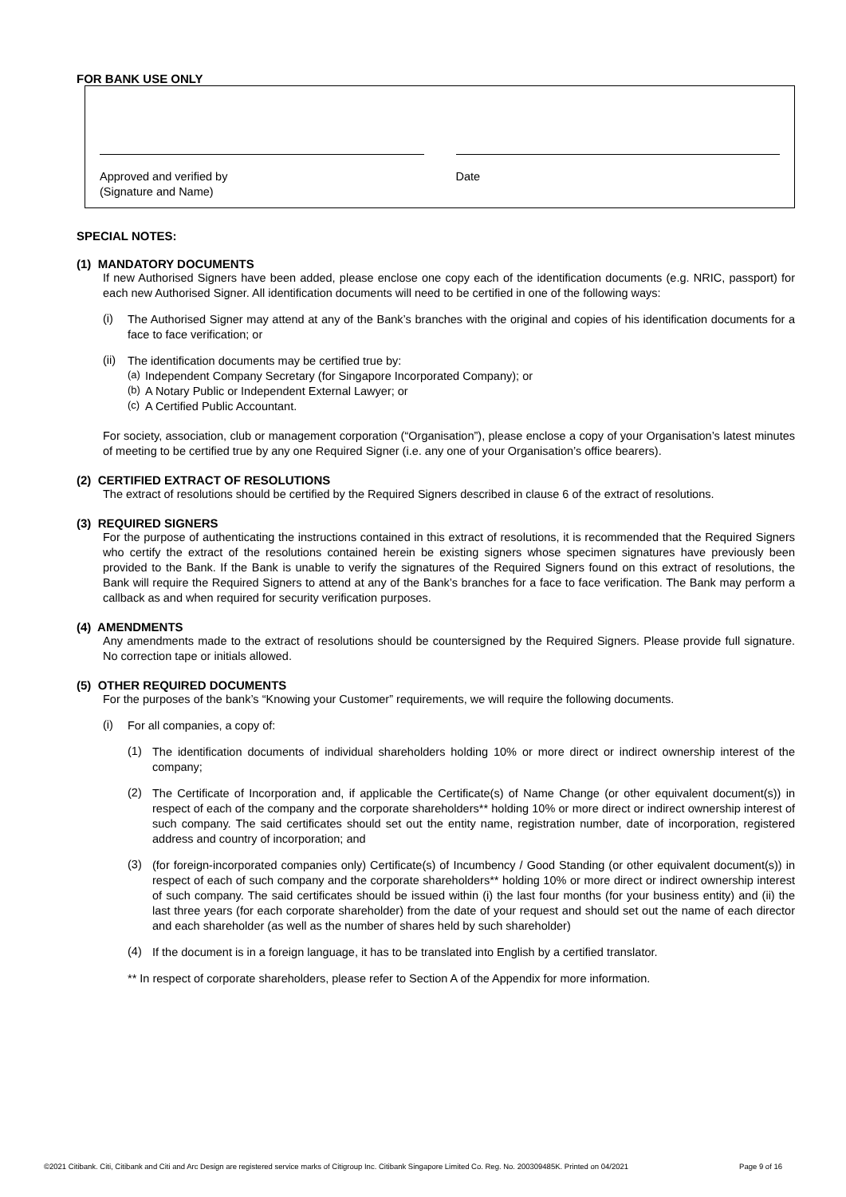FOR BANK USE ONLY
Approved and verified by
(Signature and Name)
Date
SPECIAL NOTES:
(1) MANDATORY DOCUMENTS
If new Authorised Signers have been added, please enclose one copy each of the identification documents (e.g. NRIC, passport) for each new Authorised Signer. All identification documents will need to be certified in one of the following ways:
(i)
The Authorised Signer may attend at any of the Bank’s branches with the original and copies of his identification documents for a face to face verification; or
(ii)
The identification documents may be certified true by:
(a)
Independent Company Secretary (for Singapore Incorporated Company); or
(b)
A Notary Public or Independent External Lawyer; or
(c)
A Certified Public Accountant.
For society, association, club or management corporation (“Organisation”), please enclose a copy of your Organisation’s latest minutes of meeting to be certified true by any one Required Signer (i.e. any one of your Organisation’s office bearers).
(2) CERTIFIED EXTRACT OF RESOLUTIONS
The extract of resolutions should be certified by the Required Signers described in clause 6 of the extract of resolutions.
(3) REQUIRED SIGNERS
For the purpose of authenticating the instructions contained in this extract of resolutions, it is recommended that the Required Signers who certify the extract of the resolutions contained herein be existing signers whose specimen signatures have previously been provided to the Bank. If the Bank is unable to verify the signatures of the Required Signers found on this extract of resolutions, the Bank will require the Required Signers to attend at any of the Bank’s branches for a face to face verification. The Bank may perform a callback as and when required for security verification purposes.
(4) AMENDMENTS
Any amendments made to the extract of resolutions should be countersigned by the Required Signers. Please provide full signature. No correction tape or initials allowed.
(5) OTHER REQUIRED DOCUMENTS
For the purposes of the bank’s “Knowing your Customer” requirements, we will require the following documents.
(i)
For all companies, a copy of:
(1)
The identification documents of individual shareholders holding 10% or more direct or indirect ownership interest of the company;
(2)
The Certificate of Incorporation and, if applicable the Certificate(s) of Name Change (or other equivalent document(s)) in respect of each of the company and the corporate shareholders** holding 10% or more direct or indirect ownership interest of such company. The said certificates should set out the entity name, registration number, date of incorporation, registered address and country of incorporation; and
(3)
(for foreign-incorporated companies only) Certificate(s) of Incumbency / Good Standing (or other equivalent document(s)) in respect of each of such company and the corporate shareholders** holding 10% or more direct or indirect ownership interest of such company. The said certificates should be issued within (i) the last four months (for your business entity) and (ii) the last three years (for each corporate shareholder) from the date of your request and should set out the name of each director and each shareholder (as well as the number of shares held by such shareholder)
(4)
If the document is in a foreign language, it has to be translated into English by a certified translator.
** In respect of corporate shareholders, please refer to Section A of the Appendix for more information.
©2021 Citibank. Citi, Citibank and Citi and Arc Design are registered service marks of Citigroup Inc. Citibank Singapore Limited Co. Reg. No. 200309485K. Printed on 04/2021 Page 9 of 16